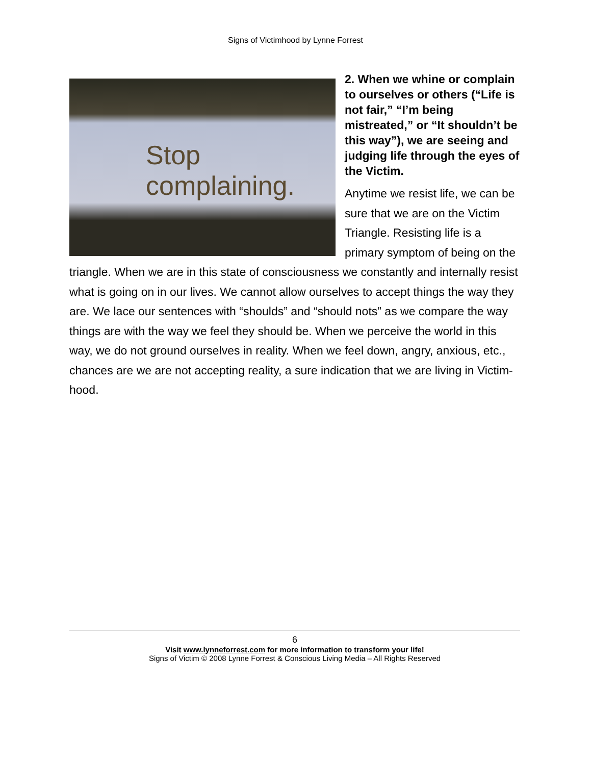Signs of Victimhood by Lynne Forrest
Stop
complaining.
2. When we whine or complain to ourselves or others (“Life is not fair,” “I’m being mistreated,” or “It shouldn’t be this way”), we are seeing and judging life through the eyes of the Victim.
Anytime we resist life, we can be sure that we are on the Victim Triangle. Resisting life is a primary symptom of being on the triangle. When we are in this state of consciousness we constantly and internally resist what is going on in our lives. We cannot allow ourselves to accept things the way they are. We lace our sentences with “shoulds” and “should nots” as we compare the way things are with the way we feel they should be. When we perceive the world in this way, we do not ground ourselves in reality. When we feel down, angry, anxious, etc., chances are we are not accepting reality, a sure indication that we are living in Victim-hood.
6
Visit www.lynneforrest.com for more information to transform your life!
Signs of Victim © 2008 Lynne Forrest & Conscious Living Media – All Rights Reserved